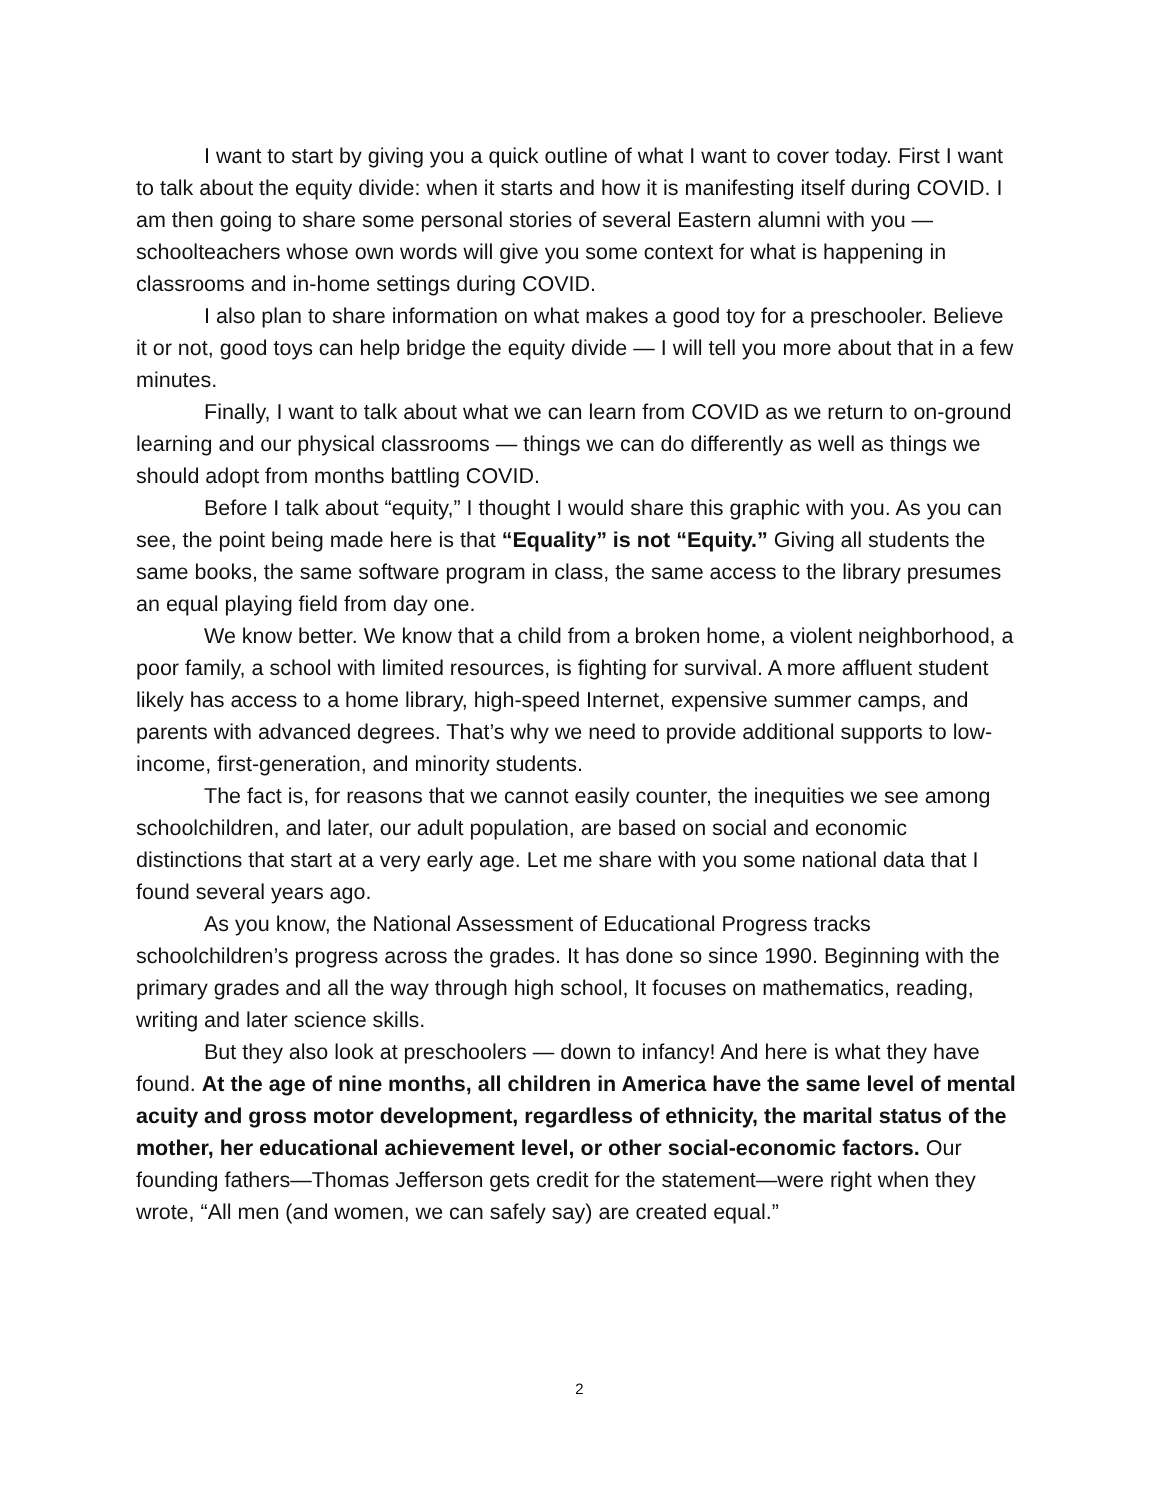I want to start by giving you a quick outline of what I want to cover today. First I want to talk about the equity divide: when it starts and how it is manifesting itself during COVID. I am then going to share some personal stories of several Eastern alumni with you — schoolteachers whose own words will give you some context for what is happening in classrooms and in-home settings during COVID.
I also plan to share information on what makes a good toy for a preschooler. Believe it or not, good toys can help bridge the equity divide — I will tell you more about that in a few minutes.
Finally, I want to talk about what we can learn from COVID as we return to on-ground learning and our physical classrooms — things we can do differently as well as things we should adopt from months battling COVID.
Before I talk about “equity,” I thought I would share this graphic with you. As you can see, the point being made here is that “Equality” is not “Equity.” Giving all students the same books, the same software program in class, the same access to the library presumes an equal playing field from day one.
We know better. We know that a child from a broken home, a violent neighborhood, a poor family, a school with limited resources, is fighting for survival. A more affluent student likely has access to a home library, high-speed Internet, expensive summer camps, and parents with advanced degrees. That’s why we need to provide additional supports to low-income, first-generation, and minority students.
The fact is, for reasons that we cannot easily counter, the inequities we see among schoolchildren, and later, our adult population, are based on social and economic distinctions that start at a very early age. Let me share with you some national data that I found several years ago.
As you know, the National Assessment of Educational Progress tracks schoolchildren’s progress across the grades. It has done so since 1990. Beginning with the primary grades and all the way through high school, It focuses on mathematics, reading, writing and later science skills.
But they also look at preschoolers — down to infancy! And here is what they have found. At the age of nine months, all children in America have the same level of mental acuity and gross motor development, regardless of ethnicity, the marital status of the mother, her educational achievement level, or other social-economic factors. Our founding fathers—Thomas Jefferson gets credit for the statement—were right when they wrote, “All men (and women, we can safely say) are created equal.”
2